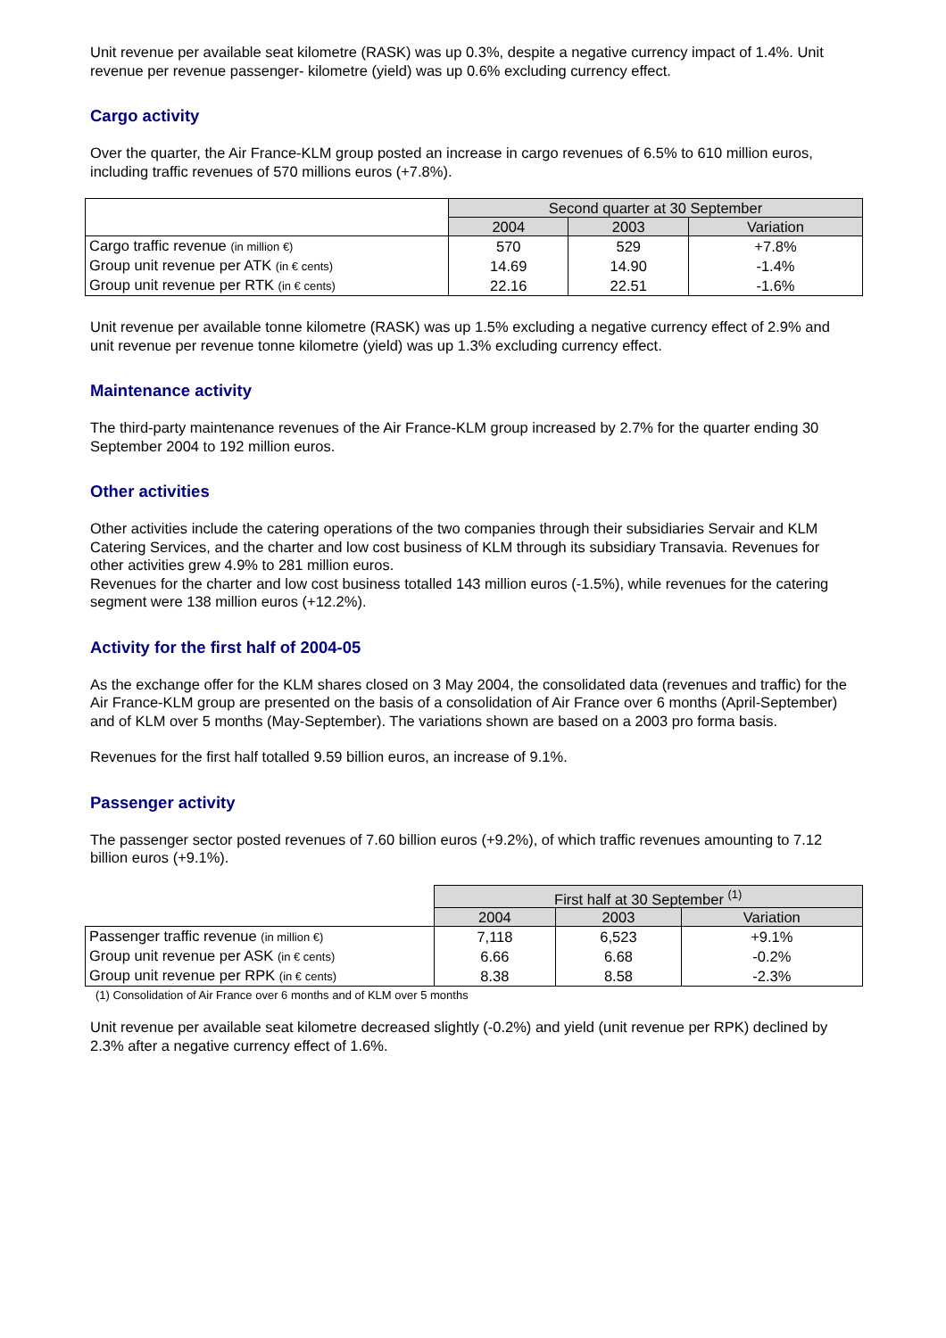Unit revenue per available seat kilometre (RASK) was up 0.3%, despite a negative currency impact of 1.4%. Unit revenue per revenue passenger- kilometre (yield) was up 0.6% excluding currency effect.
Cargo activity
Over the quarter, the Air France-KLM group posted an increase in cargo revenues of 6.5% to 610 million euros, including traffic revenues of 570 millions euros (+7.8%).
| | Second quarter at 30 September | | |
| | 2004 | 2003 | Variation |
| Cargo traffic revenue (in million €) | 570 | 529 | +7.8% |
| Group unit revenue per ATK (in € cents) | 14.69 | 14.90 | -1.4% |
| Group unit revenue per RTK (in € cents) | 22.16 | 22.51 | -1.6% |
Unit revenue per available tonne kilometre (RASK) was up 1.5% excluding a negative currency effect of 2.9% and unit revenue per revenue tonne kilometre (yield) was up 1.3% excluding currency effect.
Maintenance activity
The third-party maintenance revenues of the Air France-KLM group increased by 2.7% for the quarter ending 30 September 2004 to 192 million euros.
Other activities
Other activities include the catering operations of the two companies through their subsidiaries Servair and KLM Catering Services, and the charter and low cost business of KLM through its subsidiary Transavia. Revenues for other activities grew 4.9% to 281 million euros.
Revenues for the charter and low cost business totalled 143 million euros (-1.5%), while revenues for the catering segment were 138 million euros (+12.2%).
Activity for the first half of 2004-05
As the exchange offer for the KLM shares closed on 3 May 2004, the consolidated data (revenues and traffic) for the Air France-KLM group are presented on the basis of a consolidation of Air France over 6 months (April-September) and of KLM over 5 months (May-September). The variations shown are based on a 2003 pro forma basis.
Revenues for the first half totalled 9.59 billion euros, an increase of 9.1%.
Passenger activity
The passenger sector posted revenues of 7.60 billion euros (+9.2%), of which traffic revenues amounting to 7.12 billion euros (+9.1%).
| | First half at 30 September <sup>(1)</sup> | | |
| | 2004 | 2003 | Variation |
| Passenger traffic revenue (in million €) | 7,118 | 6,523 | +9.1% |
| Group unit revenue per ASK (in € cents) | 6.66 | 6.68 | -0.2% |
| Group unit revenue per RPK (in € cents) | 8.38 | 8.58 | -2.3% |
(1) Consolidation of Air France over 6 months and of KLM over 5 months
Unit revenue per available seat kilometre decreased slightly (-0.2%) and yield (unit revenue per RPK) declined by 2.3% after a negative currency effect of 1.6%.